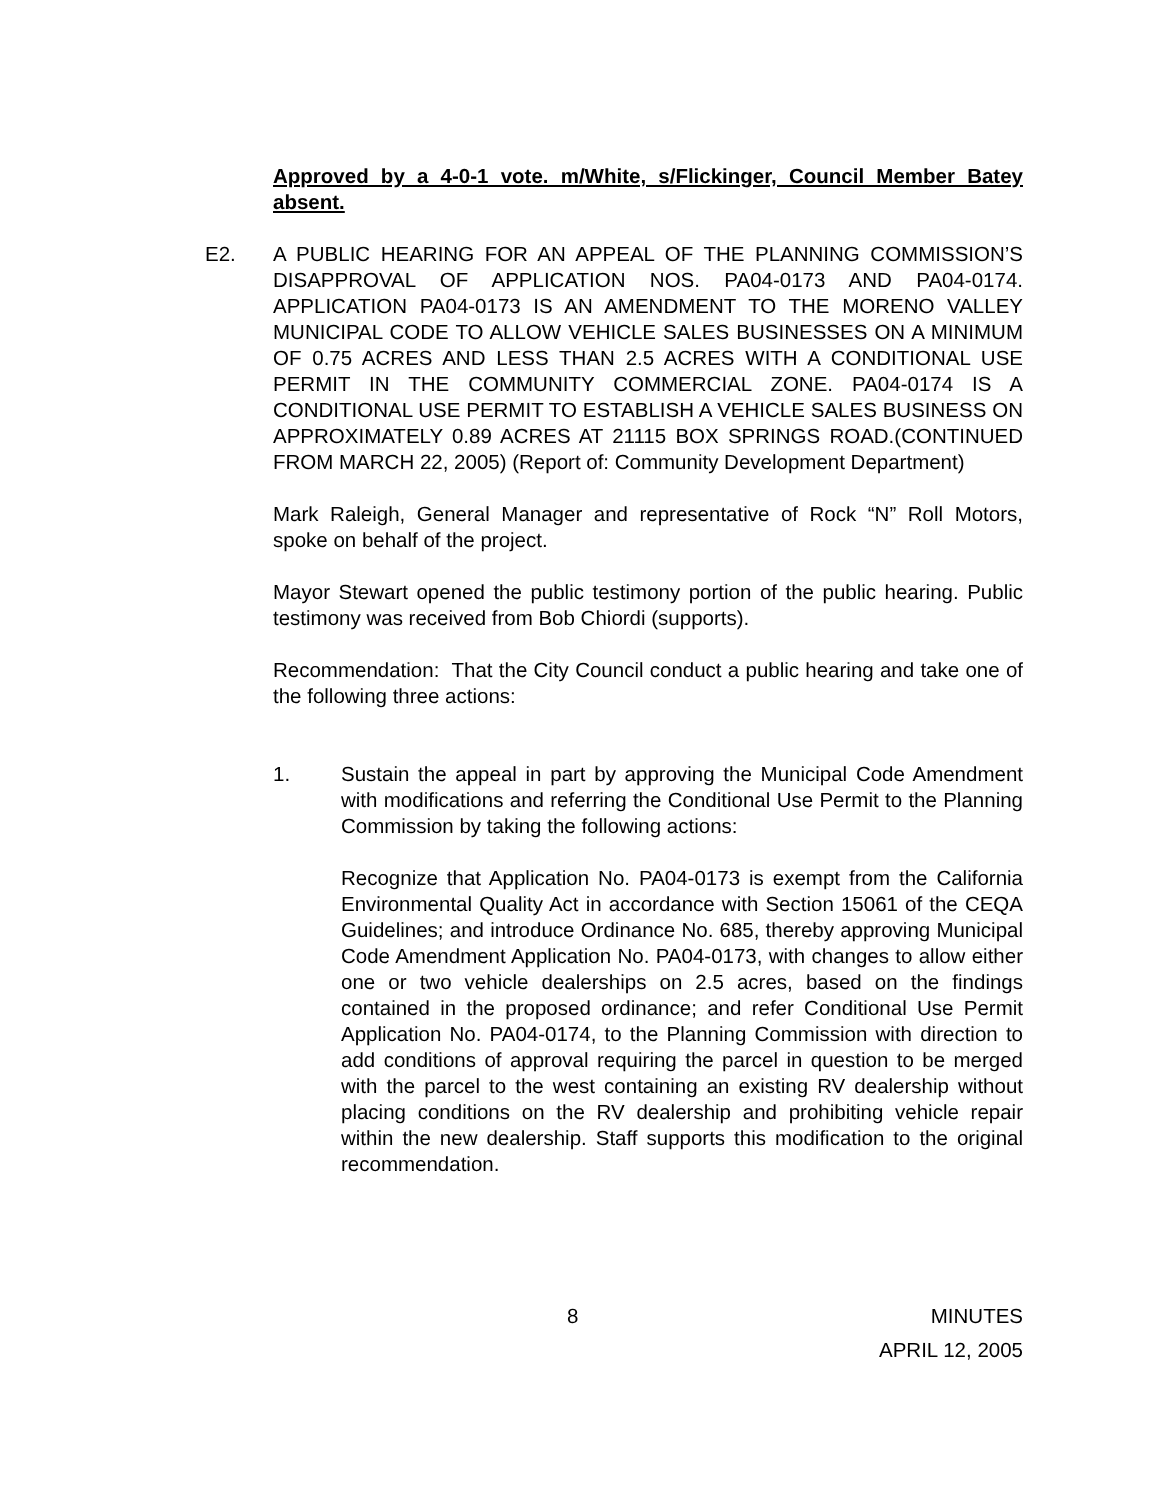Approved by a 4-0-1 vote. m/White, s/Flickinger, Council Member Batey absent.
E2. A PUBLIC HEARING FOR AN APPEAL OF THE PLANNING COMMISSION’S DISAPPROVAL OF APPLICATION NOS. PA04-0173 AND PA04-0174. APPLICATION PA04-0173 IS AN AMENDMENT TO THE MORENO VALLEY MUNICIPAL CODE TO ALLOW VEHICLE SALES BUSINESSES ON A MINIMUM OF 0.75 ACRES AND LESS THAN 2.5 ACRES WITH A CONDITIONAL USE PERMIT IN THE COMMUNITY COMMERCIAL ZONE. PA04-0174 IS A CONDITIONAL USE PERMIT TO ESTABLISH A VEHICLE SALES BUSINESS ON APPROXIMATELY 0.89 ACRES AT 21115 BOX SPRINGS ROAD.(CONTINUED FROM MARCH 22, 2005) (Report of: Community Development Department)
Mark Raleigh, General Manager and representative of Rock “N” Roll Motors, spoke on behalf of the project.
Mayor Stewart opened the public testimony portion of the public hearing. Public testimony was received from Bob Chiordi (supports).
Recommendation: That the City Council conduct a public hearing and take one of the following three actions:
1. Sustain the appeal in part by approving the Municipal Code Amendment with modifications and referring the Conditional Use Permit to the Planning Commission by taking the following actions:
Recognize that Application No. PA04-0173 is exempt from the California Environmental Quality Act in accordance with Section 15061 of the CEQA Guidelines; and introduce Ordinance No. 685, thereby approving Municipal Code Amendment Application No. PA04-0173, with changes to allow either one or two vehicle dealerships on 2.5 acres, based on the findings contained in the proposed ordinance; and refer Conditional Use Permit Application No. PA04-0174, to the Planning Commission with direction to add conditions of approval requiring the parcel in question to be merged with the parcel to the west containing an existing RV dealership without placing conditions on the RV dealership and prohibiting vehicle repair within the new dealership. Staff supports this modification to the original recommendation.
8 MINUTES
APRIL 12, 2005